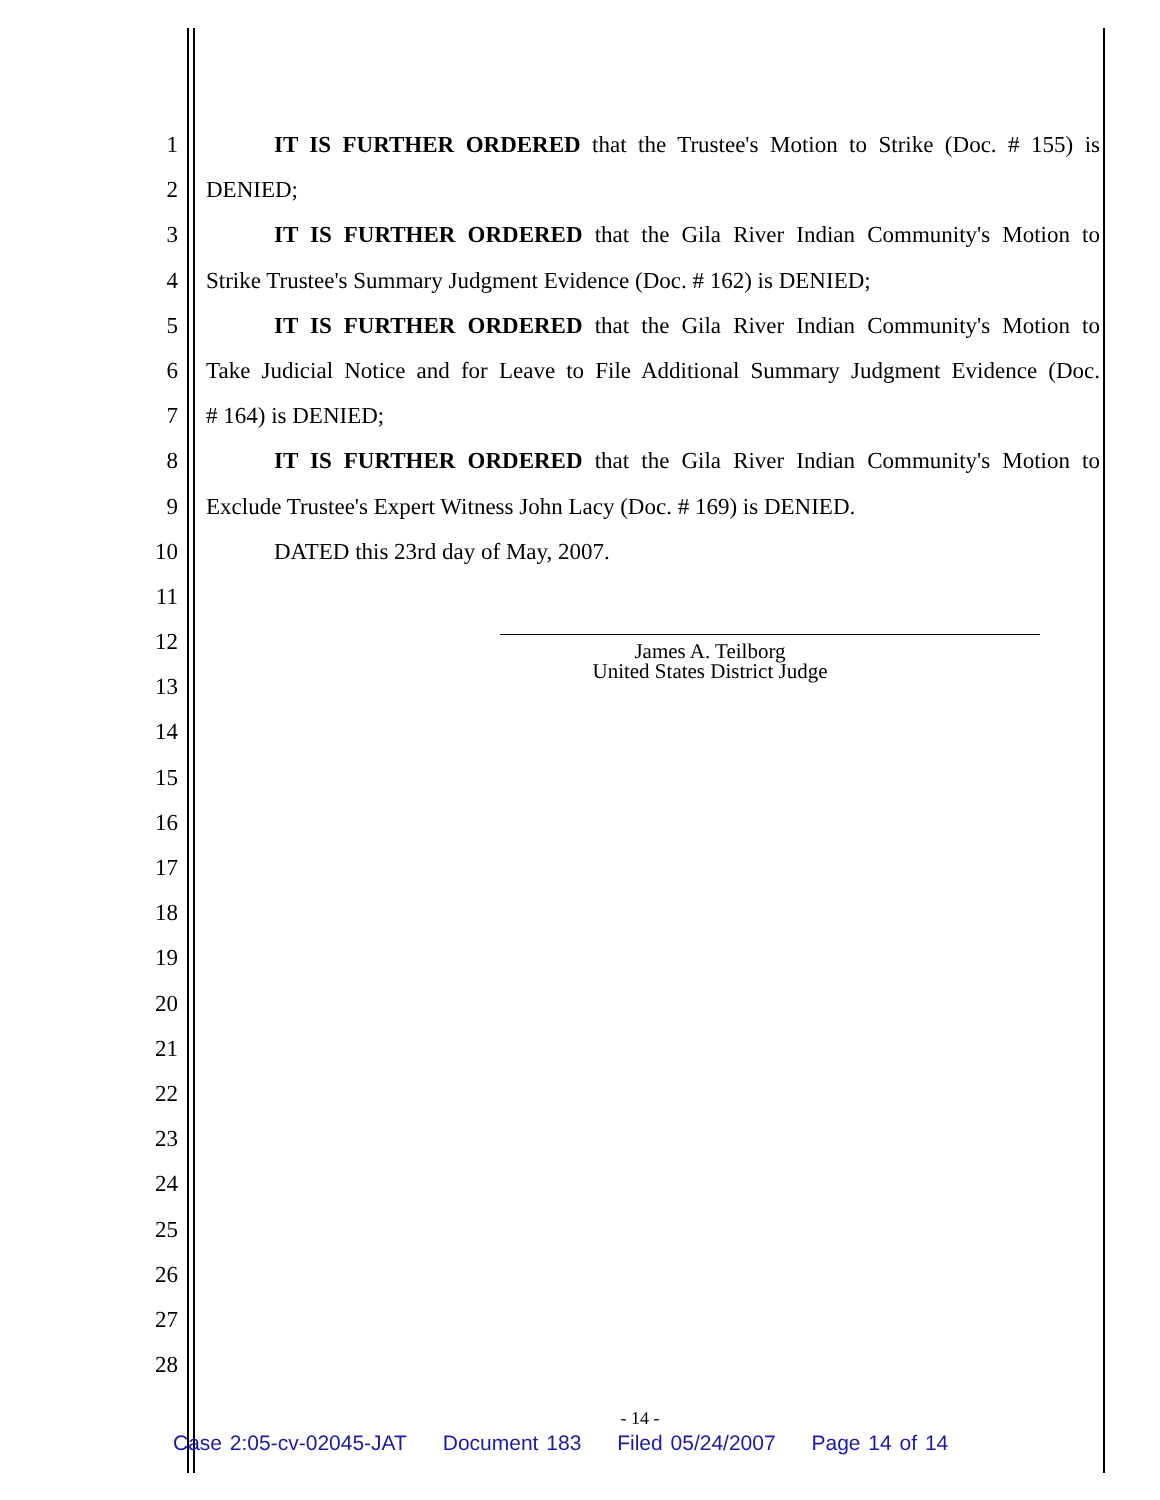1 IT IS FURTHER ORDERED that the Trustee's Motion to Strike (Doc. # 155) is
2 DENIED;
3 IT IS FURTHER ORDERED that the Gila River Indian Community's Motion to
4 Strike Trustee's Summary Judgment Evidence (Doc. # 162) is DENIED;
5 IT IS FURTHER ORDERED that the Gila River Indian Community's Motion to
6 Take Judicial Notice and for Leave to File Additional Summary Judgment Evidence (Doc.
7 # 164) is DENIED;
8 IT IS FURTHER ORDERED that the Gila River Indian Community's Motion to
9 Exclude Trustee's Expert Witness John Lacy (Doc. # 169) is DENIED.
10 DATED this 23rd day of May, 2007.
11
12
13
14
15
16
17
18
19
20
21
22
23
24
25
26
27
28
James A. Teilborg
United States District Judge
- 14 -
Case 2:05-cv-02045-JAT Document 183 Filed 05/24/2007 Page 14 of 14